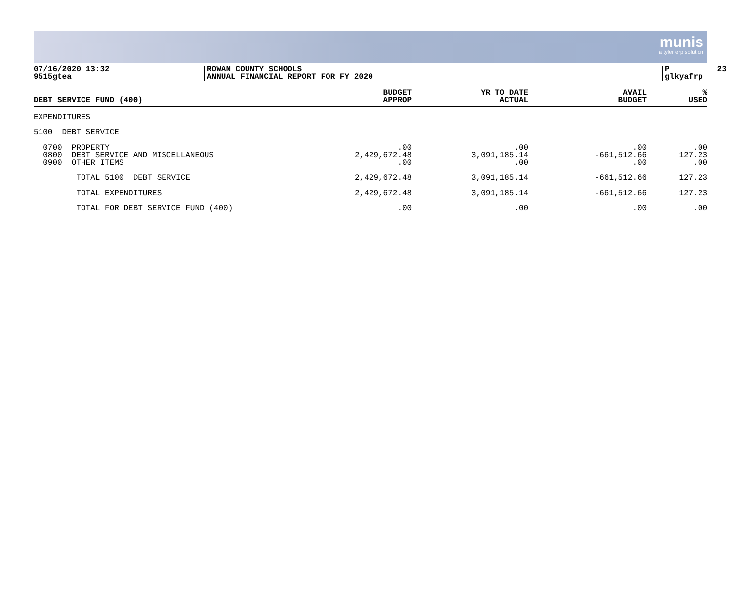munis
a tyler erp solution
07/16/2020 13:32 9515gtea
ROWAN COUNTY SCHOOLS ANNUAL FINANCIAL REPORT FOR FY 2020
P 23 glkyafrp
| DEBT SERVICE FUND (400) | BUDGET APPROP | YR TO DATE ACTUAL | AVAIL BUDGET | % USED |
| --- | --- | --- | --- | --- |
| EXPENDITURES | | | | |
| 5100 DEBT SERVICE | | | | |
| 0700 PROPERTY 0800 DEBT SERVICE AND MISCELLANEOUS 0900 OTHER ITEMS | .00 2,429,672.48 .00 | .00 3,091,185.14 .00 | .00 -661,512.66 .00 | .00 127.23 .00 |
| TOTAL 5100 DEBT SERVICE | 2,429,672.48 | 3,091,185.14 | -661,512.66 | 127.23 |
| TOTAL EXPENDITURES | 2,429,672.48 | 3,091,185.14 | -661,512.66 | 127.23 |
| TOTAL FOR DEBT SERVICE FUND (400) | .00 | .00 | .00 | .00 |